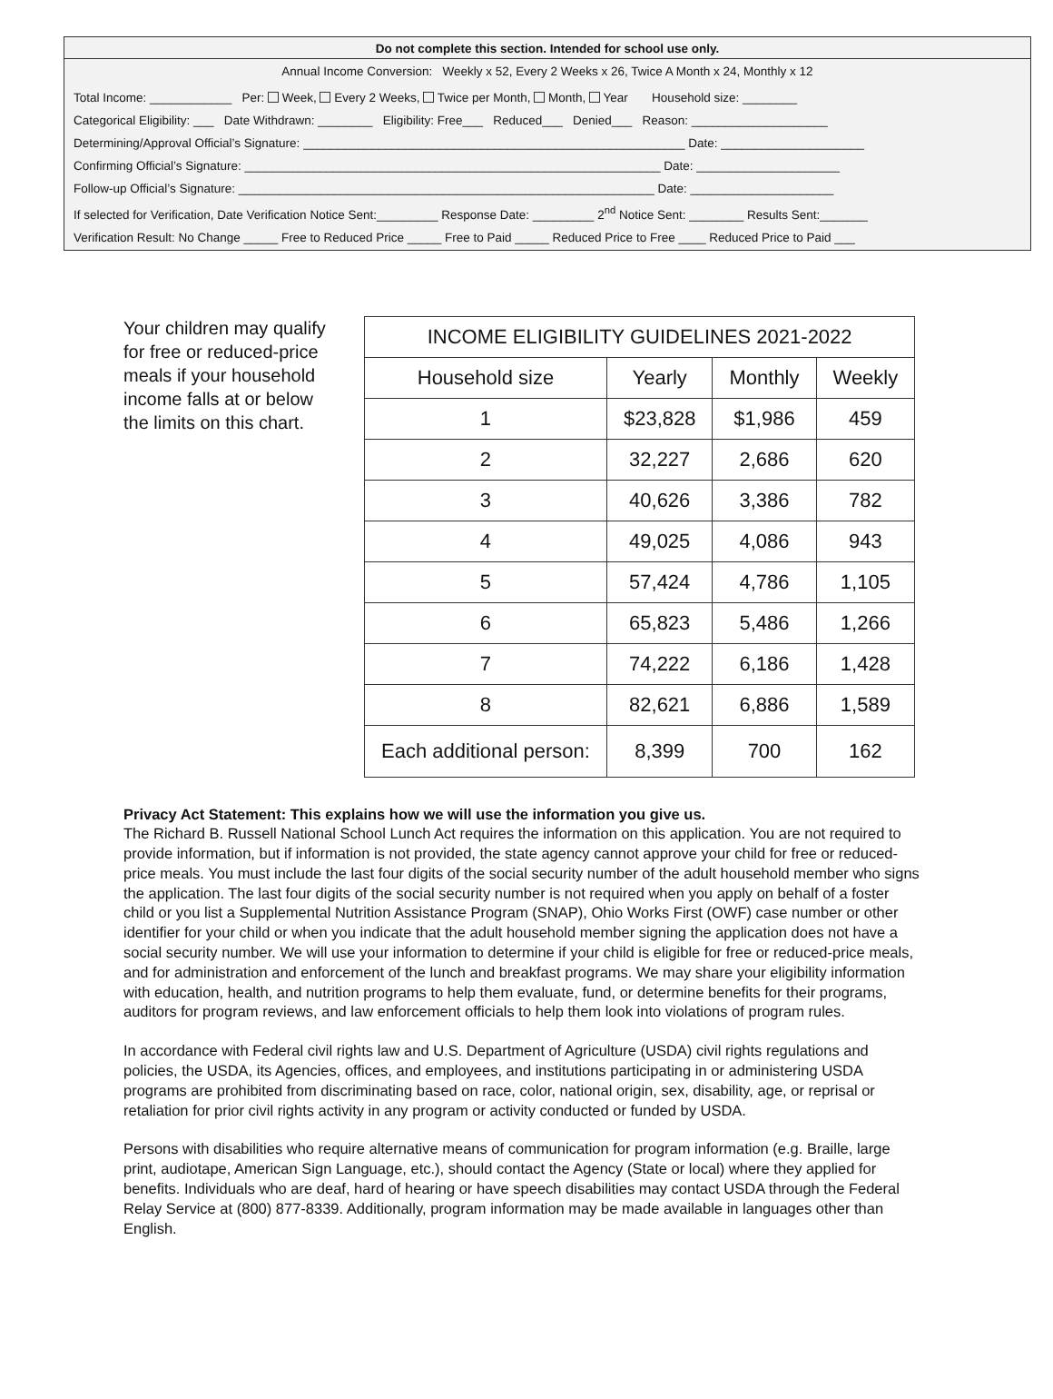Do not complete this section. Intended for school use only.
Annual Income Conversion: Weekly x 52, Every 2 Weeks x 26, Twice A Month x 24, Monthly x 12
Total Income: ____________ Per: Week, Every 2 Weeks, Twice per Month, Month, Year Household size: ________
Categorical Eligibility: ___ Date Withdrawn: ________ Eligibility: Free___ Reduced___ Denied___ Reason: ____________________
Determining/Approval Official’s Signature: ________________________________________________________ Date: _____________________
Confirming Official’s Signature: _____________________________________________________________ Date: _____________________
Follow-up Official’s Signature: _____________________________________________________________ Date: _____________________
If selected for Verification, Date Verification Notice Sent:_________ Response Date: _________ 2<sup>nd</sup> Notice Sent: ________ Results Sent:_______
Verification Result: No Change _____ Free to Reduced Price _____ Free to Paid _____ Reduced Price to Free ____ Reduced Price to Paid ___
Your children may qualify for free or reduced-price meals if your household income falls at or below the limits on this chart.
| INCOME ELIGIBILITY GUIDELINES 2021-2022 | | | |
| --- | --- | --- | --- |
| Household size | Yearly | Monthly | Weekly |
| 1 | $23,828 | $1,986 | 459 |
| 2 | 32,227 | 2,686 | 620 |
| 3 | 40,626 | 3,386 | 782 |
| 4 | 49,025 | 4,086 | 943 |
| 5 | 57,424 | 4,786 | 1,105 |
| 6 | 65,823 | 5,486 | 1,266 |
| 7 | 74,222 | 6,186 | 1,428 |
| 8 | 82,621 | 6,886 | 1,589 |
| Each additional person: | 8,399 | 700 | 162 |
Privacy Act Statement: This explains how we will use the information you give us.
The Richard B. Russell National School Lunch Act requires the information on this application. You are not required to provide information, but if information is not provided, the state agency cannot approve your child for free or reduced-price meals. You must include the last four digits of the social security number of the adult household member who signs the application. The last four digits of the social security number is not required when you apply on behalf of a foster child or you list a Supplemental Nutrition Assistance Program (SNAP), Ohio Works First (OWF) case number or other identifier for your child or when you indicate that the adult household member signing the application does not have a social security number. We will use your information to determine if your child is eligible for free or reduced-price meals, and for administration and enforcement of the lunch and breakfast programs. We may share your eligibility information with education, health, and nutrition programs to help them evaluate, fund, or determine benefits for their programs, auditors for program reviews, and law enforcement officials to help them look into violations of program rules.
In accordance with Federal civil rights law and U.S. Department of Agriculture (USDA) civil rights regulations and policies, the USDA, its Agencies, offices, and employees, and institutions participating in or administering USDA programs are prohibited from discriminating based on race, color, national origin, sex, disability, age, or reprisal or retaliation for prior civil rights activity in any program or activity conducted or funded by USDA.
Persons with disabilities who require alternative means of communication for program information (e.g. Braille, large print, audiotape, American Sign Language, etc.), should contact the Agency (State or local) where they applied for benefits. Individuals who are deaf, hard of hearing or have speech disabilities may contact USDA through the Federal Relay Service at (800) 877-8339. Additionally, program information may be made available in languages other than English.